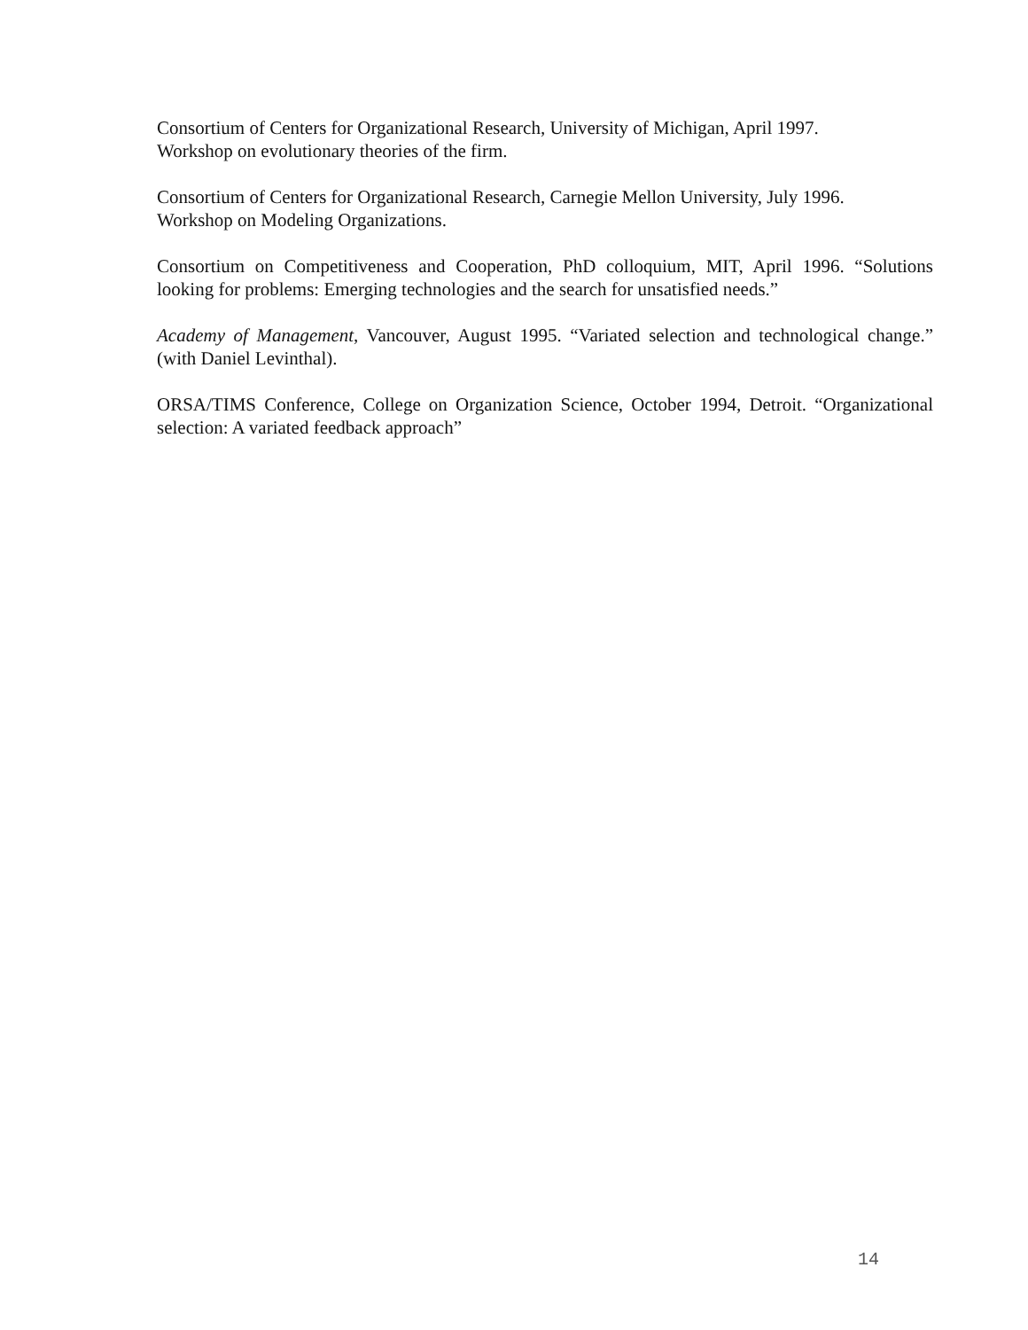Consortium of Centers for Organizational Research, University of Michigan, April 1997.
Workshop on evolutionary theories of the firm.
Consortium of Centers for Organizational Research, Carnegie Mellon University, July 1996.
Workshop on Modeling Organizations.
Consortium on Competitiveness and Cooperation, PhD colloquium, MIT, April 1996. “Solutions looking for problems: Emerging technologies and the search for unsatisfied needs.”
Academy of Management, Vancouver, August 1995. “Variated selection and technological change.” (with Daniel Levinthal).
ORSA/TIMS Conference, College on Organization Science, October 1994, Detroit. “Organizational selection: A variated feedback approach”
14